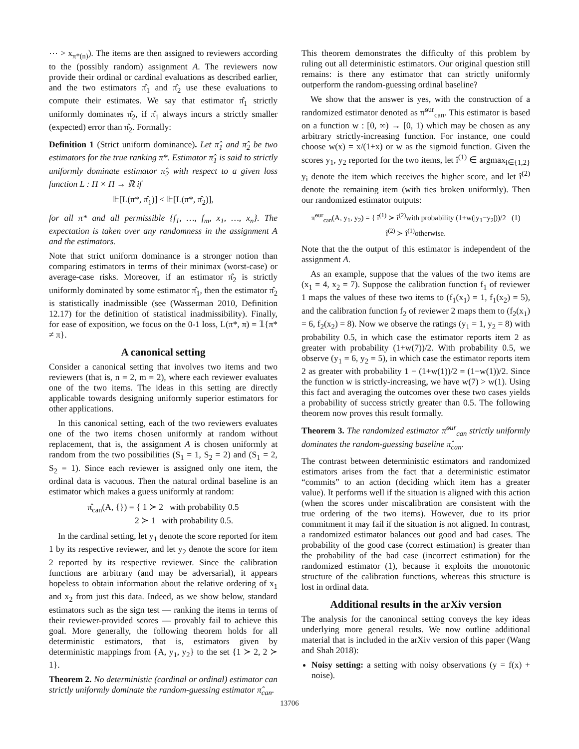⋯ > x<sub>π*(n)</sub>). The items are then assigned to reviewers according to the (possibly random) assignment A. The reviewers now provide their ordinal or cardinal evaluations as described earlier, and the two estimators π̂<sub>1</sub> and π̂<sub>2</sub> use these evaluations to compute their estimates. We say that estimator π̂<sub>1</sub> strictly uniformly dominates π̂<sub>2</sub>, if π̂<sub>1</sub> always incurs a strictly smaller (expected) error than π̂<sub>2</sub>. Formally:
Definition 1 (Strict uniform dominance). Let π̂<sub>1</sub> and π̂<sub>2</sub> be two estimators for the true ranking π*. Estimator π̂<sub>1</sub> is said to strictly uniformly dominate estimator π̂<sub>2</sub> with respect to a given loss function L : Π × Π → ℝ if
𝔼[L(π*, π̂<sub>1</sub>)] < 𝔼[L(π*, π̂<sub>2</sub>)],
for all π* and all permissible {f<sub>1</sub>, …, f<sub>m</sub>, x<sub>1</sub>, …, x<sub>n</sub>}. The expectation is taken over any randomness in the assignment A and the estimators.
Note that strict uniform dominance is a stronger notion than comparing estimators in terms of their minimax (worst-case) or average-case risks. Moreover, if an estimator π̂<sub>2</sub> is strictly uniformly dominated by some estimator π̂<sub>1</sub>, then the estimator π̂<sub>2</sub> is statistically inadmissible (see (Wasserman 2010, Definition 12.17) for the definition of statistical inadmissibility). Finally, for ease of exposition, we focus on the 0-1 loss, L(π*, π) = 𝟙{π* ≠ π}.
A canonical setting
Consider a canonical setting that involves two items and two reviewers (that is, n = 2, m = 2), where each reviewer evaluates one of the two items. The ideas in this setting are directly applicable towards designing uniformly superior estimators for other applications.
In this canonical setting, each of the two reviewers evaluates one of the two items chosen uniformly at random without replacement, that is, the assignment A is chosen uniformly at random from the two possibilities (S<sub>1</sub> = 1, S<sub>2</sub> = 2) and (S<sub>1</sub> = 2, S<sub>2</sub> = 1). Since each reviewer is assigned only one item, the ordinal data is vacuous. Then the natural ordinal baseline is an estimator which makes a guess uniformly at random:
π̂<sub>can</sub>(A, {}) = { 1 ≻ 2 with probability 0.5
2 ≻ 1 with probability 0.5.
In the cardinal setting, let y<sub>1</sub> denote the score reported for item 1 by its respective reviewer, and let y<sub>2</sub> denote the score for item 2 reported by its respective reviewer. Since the calibration functions are arbitrary (and may be adversarial), it appears hopeless to obtain information about the relative ordering of x<sub>1</sub> and x<sub>2</sub> from just this data. Indeed, as we show below, standard estimators such as the sign test — ranking the items in terms of their reviewer-provided scores — provably fail to achieve this goal. More generally, the following theorem holds for all deterministic estimators, that is, estimators given by deterministic mappings from {A, y<sub>1</sub>, y<sub>2</sub>} to the set {1 ≻ 2, 2 ≻ 1}.
Theorem 2. No deterministic (cardinal or ordinal) estimator can strictly uniformly dominate the random-guessing estimator π̂<sub>can</sub>.
This theorem demonstrates the difficulty of this problem by ruling out all deterministic estimators. Our original question still remains: is there any estimator that can strictly uniformly outperform the random-guessing ordinal baseline?
We show that the answer is yes, with the construction of a randomized estimator denoted as π̃<sup>our</sup><sub>can</sub>. This estimator is based on a function w : [0, ∞) → [0, 1) which may be chosen as any arbitrary strictly-increasing function. For instance, one could choose w(x) = x/(1+x) or w as the sigmoid function. Given the scores y<sub>1</sub>, y<sub>2</sub> reported for the two items, let î<sup>(1)</sup> ∈ argmax<sub>i∈{1,2}</sub> y<sub>i</sub> denote the item which receives the higher score, and let î<sup>(2)</sup> denote the remaining item (with ties broken uniformly). Then our randomized estimator outputs:
π̃<sup>our</sup><sub>can</sub>(A, y<sub>1</sub>, y<sub>2</sub>) = { î<sup>(1)</sup> ≻ î<sup>(2)</sup>with probability (1+w(|y<sub>1</sub>−y<sub>2</sub>|))/2 (1)
î<sup>(2)</sup> ≻ î<sup>(1)</sup>otherwise.
Note that the the output of this estimator is independent of the assignment A.
As an example, suppose that the values of the two items are (x<sub>1</sub> = 4, x<sub>2</sub> = 7). Suppose the calibration function f<sub>1</sub> of reviewer 1 maps the values of these two items to (f<sub>1</sub>(x<sub>1</sub>) = 1, f<sub>1</sub>(x<sub>2</sub>) = 5), and the calibration function f<sub>2</sub> of reviewer 2 maps them to (f<sub>2</sub>(x<sub>1</sub>) = 6, f<sub>2</sub>(x<sub>2</sub>) = 8). Now we observe the ratings (y<sub>1</sub> = 1, y<sub>2</sub> = 8) with probability 0.5, in which case the estimator reports item 2 as greater with probability (1+w(7))/2. With probability 0.5, we observe (y<sub>1</sub> = 6, y<sub>2</sub> = 5), in which case the estimator reports item 2 as greater with probability 1 − (1+w(1))/2 = (1−w(1))/2. Since the function w is strictly-increasing, we have w(7) > w(1). Using this fact and averaging the outcomes over these two cases yields a probability of success strictly greater than 0.5. The following theorem now proves this result formally.
Theorem 3. The randomized estimator π̃<sup>our</sup><sub>can</sub> strictly uniformly dominates the random-guessing baseline π̂<sub>can</sub>.
The contrast between deterministic estimators and randomized estimators arises from the fact that a deterministic estimator “commits” to an action (deciding which item has a greater value). It performs well if the situation is aligned with this action (when the scores under miscalibration are consistent with the true ordering of the two items). However, due to its prior commitment it may fail if the situation is not aligned. In contrast, a randomized estimator balances out good and bad cases. The probability of the good case (correct estimation) is greater than the probability of the bad case (incorrect estimation) for the randomized estimator (1), because it exploits the monotonic structure of the calibration functions, whereas this structure is lost in ordinal data.
Additional results in the arXiv version
The analysis for the canonincal setting conveys the key ideas underlying more general results. We now outline additional material that is included in the arXiv version of this paper (Wang and Shah 2018):
Noisy setting: a setting with noisy observations (y = f(x) + noise).
13706